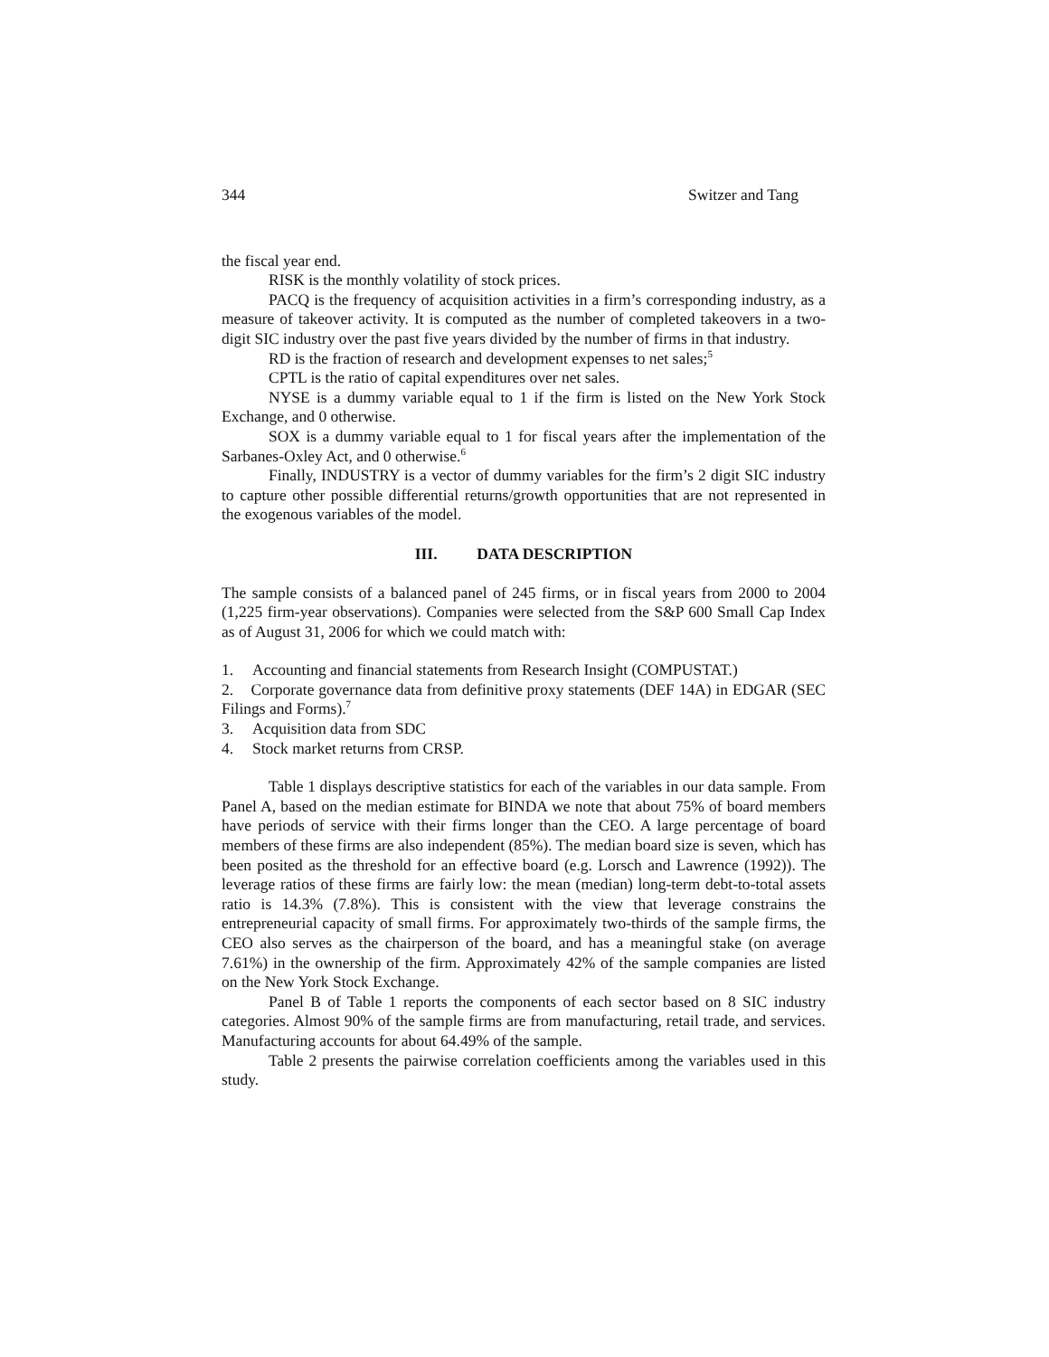344 Switzer and Tang
the fiscal year end.
RISK is the monthly volatility of stock prices.
PACQ is the frequency of acquisition activities in a firm’s corresponding industry, as a measure of takeover activity. It is computed as the number of completed takeovers in a two-digit SIC industry over the past five years divided by the number of firms in that industry.
RD is the fraction of research and development expenses to net sales;<sup>5</sup>
CPTL is the ratio of capital expenditures over net sales.
NYSE is a dummy variable equal to 1 if the firm is listed on the New York Stock Exchange, and 0 otherwise.
SOX is a dummy variable equal to 1 for fiscal years after the implementation of the Sarbanes-Oxley Act, and 0 otherwise.<sup>6</sup>
Finally, INDUSTRY is a vector of dummy variables for the firm’s 2 digit SIC industry to capture other possible differential returns/growth opportunities that are not represented in the exogenous variables of the model.
III. DATA DESCRIPTION
The sample consists of a balanced panel of 245 firms, or in fiscal years from 2000 to 2004 (1,225 firm-year observations). Companies were selected from the S&P 600 Small Cap Index as of August 31, 2006 for which we could match with:
1. Accounting and financial statements from Research Insight (COMPUSTAT.)
2. Corporate governance data from definitive proxy statements (DEF 14A) in EDGAR (SEC Filings and Forms).<sup>7</sup>
3. Acquisition data from SDC
4. Stock market returns from CRSP.
Table 1 displays descriptive statistics for each of the variables in our data sample. From Panel A, based on the median estimate for BINDA we note that about 75% of board members have periods of service with their firms longer than the CEO. A large percentage of board members of these firms are also independent (85%). The median board size is seven, which has been posited as the threshold for an effective board (e.g. Lorsch and Lawrence (1992)). The leverage ratios of these firms are fairly low: the mean (median) long-term debt-to-total assets ratio is 14.3% (7.8%). This is consistent with the view that leverage constrains the entrepreneurial capacity of small firms. For approximately two-thirds of the sample firms, the CEO also serves as the chairperson of the board, and has a meaningful stake (on average 7.61%) in the ownership of the firm. Approximately 42% of the sample companies are listed on the New York Stock Exchange.
Panel B of Table 1 reports the components of each sector based on 8 SIC industry categories. Almost 90% of the sample firms are from manufacturing, retail trade, and services. Manufacturing accounts for about 64.49% of the sample.
Table 2 presents the pairwise correlation coefficients among the variables used in this study.